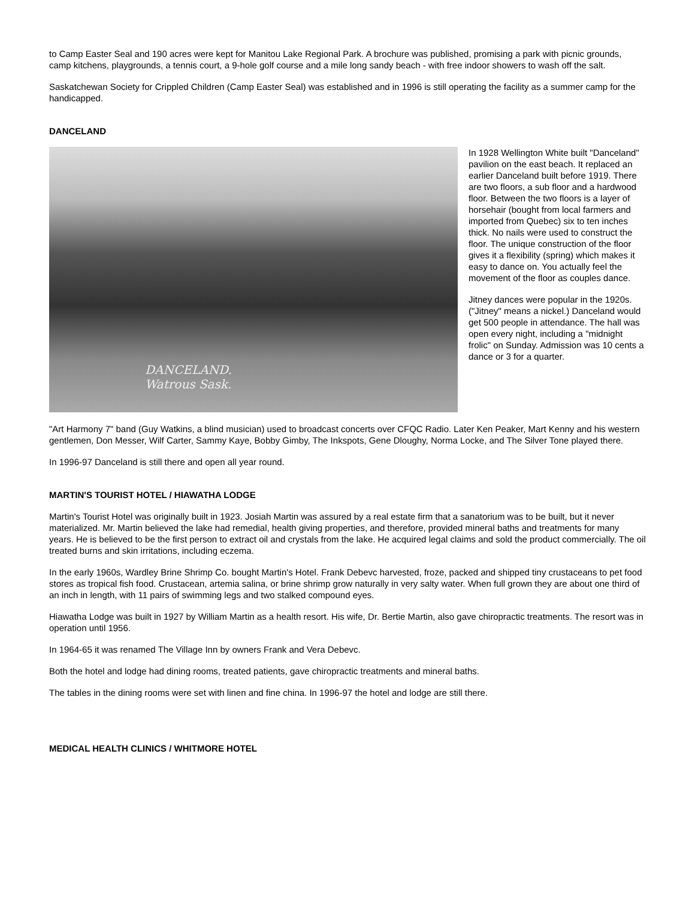to Camp Easter Seal and 190 acres were kept for Manitou Lake Regional Park. A brochure was published, promising a park with picnic grounds, camp kitchens, playgrounds, a tennis court, a 9-hole golf course and a mile long sandy beach - with free indoor showers to wash off the salt.
Saskatchewan Society for Crippled Children (Camp Easter Seal) was established and in 1996 is still operating the facility as a summer camp for the handicapped.
DANCELAND
DANCELAND.
Watrous Sask.
In 1928 Wellington White built "Danceland" pavilion on the east beach. It replaced an earlier Danceland built before 1919. There are two floors, a sub floor and a hardwood floor. Between the two floors is a layer of horsehair (bought from local farmers and imported from Quebec) six to ten inches thick. No nails were used to construct the floor. The unique construction of the floor gives it a flexibility (spring) which makes it easy to dance on. You actually feel the movement of the floor as couples dance.
Jitney dances were popular in the 1920s. ("Jitney" means a nickel.) Danceland would get 500 people in attendance. The hall was open every night, including a "midnight frolic" on Sunday. Admission was 10 cents a dance or 3 for a quarter.
"Art Harmony 7" band (Guy Watkins, a blind musician) used to broadcast concerts over CFQC Radio. Later Ken Peaker, Mart Kenny and his western gentlemen, Don Messer, Wilf Carter, Sammy Kaye, Bobby Gimby, The Inkspots, Gene Dloughy, Norma Locke, and The Silver Tone played there.
In 1996-97 Danceland is still there and open all year round.
MARTIN'S TOURIST HOTEL / HIAWATHA LODGE
Martin's Tourist Hotel was originally built in 1923. Josiah Martin was assured by a real estate firm that a sanatorium was to be built, but it never materialized. Mr. Martin believed the lake had remedial, health giving properties, and therefore, provided mineral baths and treatments for many years. He is believed to be the first person to extract oil and crystals from the lake. He acquired legal claims and sold the product commercially. The oil treated burns and skin irritations, including eczema.
In the early 1960s, Wardley Brine Shrimp Co. bought Martin's Hotel. Frank Debevc harvested, froze, packed and shipped tiny crustaceans to pet food stores as tropical fish food. Crustacean, artemia salina, or brine shrimp grow naturally in very salty water. When full grown they are about one third of an inch in length, with 11 pairs of swimming legs and two stalked compound eyes.
Hiawatha Lodge was built in 1927 by William Martin as a health resort. His wife, Dr. Bertie Martin, also gave chiropractic treatments. The resort was in operation until 1956.
In 1964-65 it was renamed The Village Inn by owners Frank and Vera Debevc.
Both the hotel and lodge had dining rooms, treated patients, gave chiropractic treatments and mineral baths.
The tables in the dining rooms were set with linen and fine china. In 1996-97 the hotel and lodge are still there.
MEDICAL HEALTH CLINICS / WHITMORE HOTEL